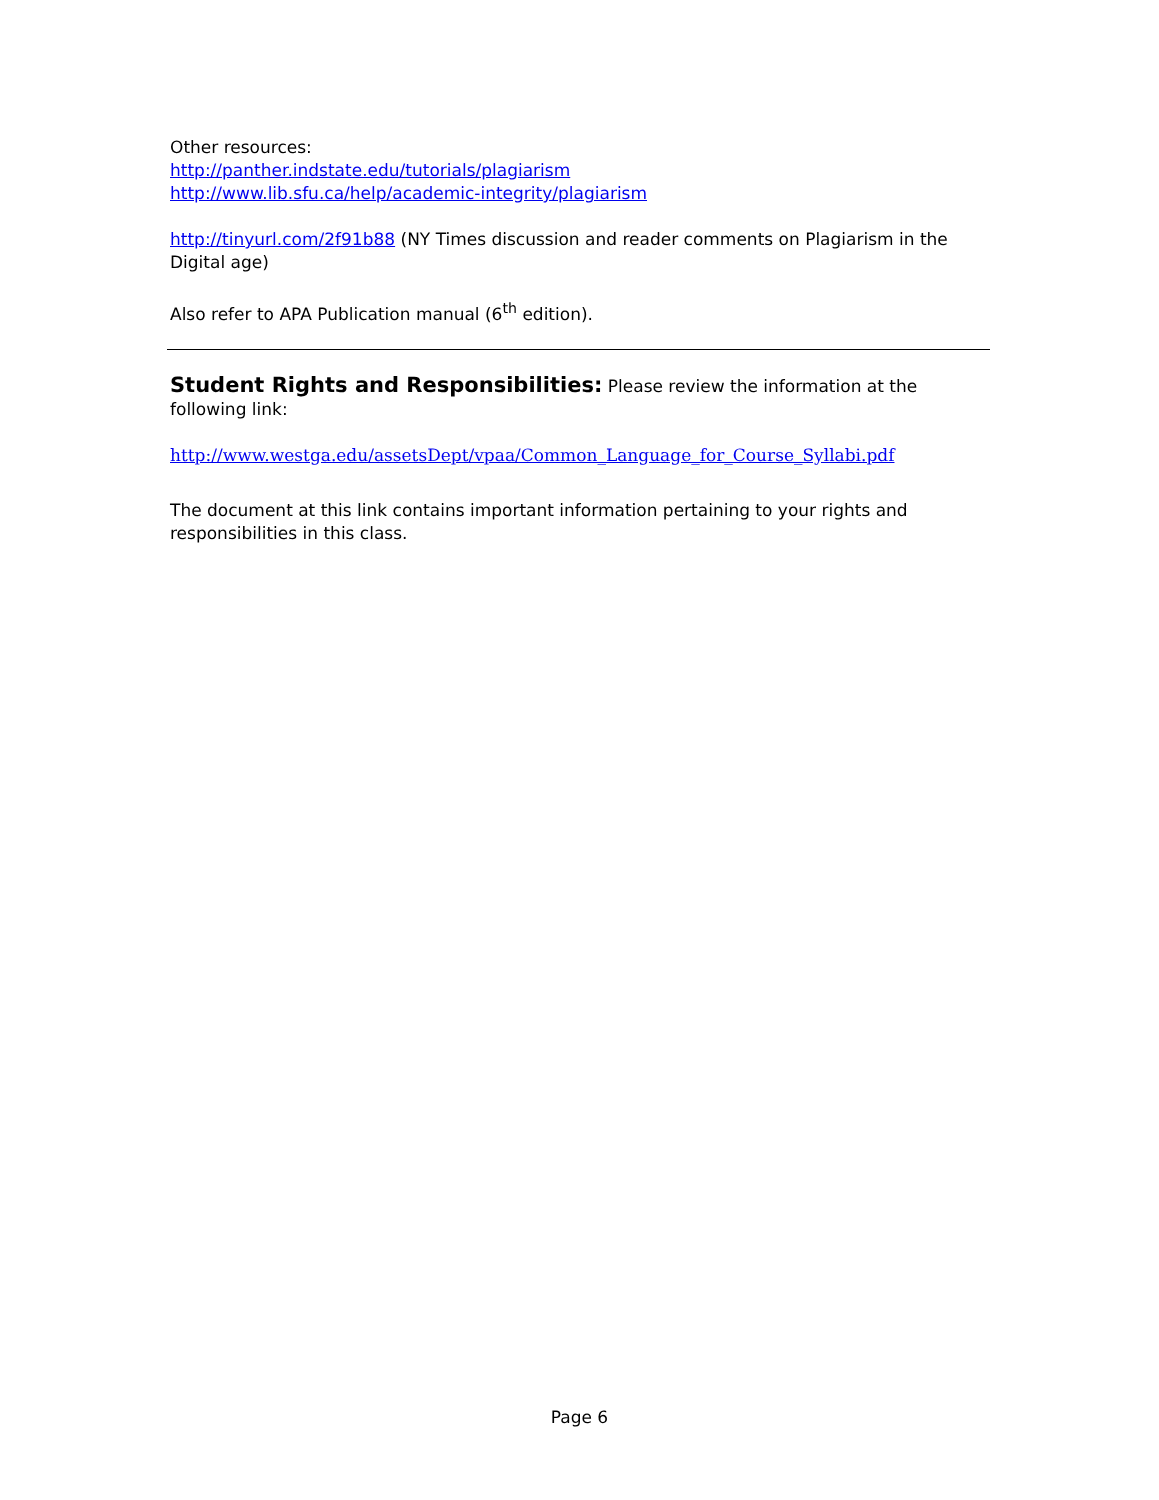Other resources:
http://panther.indstate.edu/tutorials/plagiarism
http://www.lib.sfu.ca/help/academic-integrity/plagiarism
http://tinyurl.com/2f91b88 (NY Times discussion and reader comments on Plagiarism in the Digital age)
Also refer to APA Publication manual (6<sup>th</sup> edition).
Student Rights and Responsibilities:
Please review the information at the following link:
http://www.westga.edu/assetsDept/vpaa/Common_Language_for_Course_Syllabi.pdf
The document at this link contains important information pertaining to your rights and responsibilities in this class.
Page 6